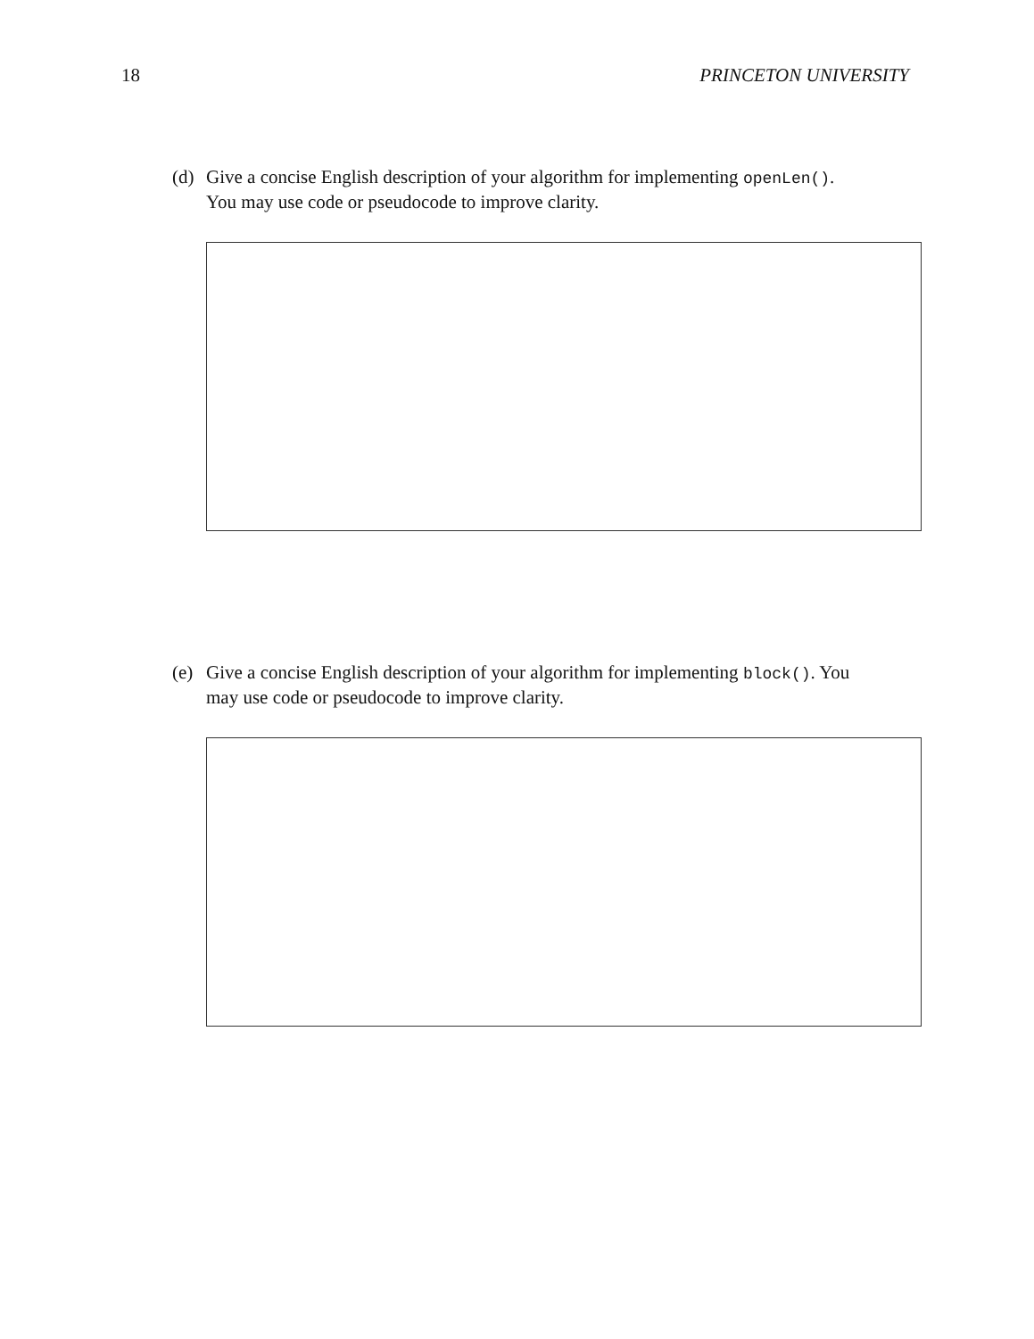18 PRINCETON UNIVERSITY
(d) Give a concise English description of your algorithm for implementing openLen(). You may use code or pseudocode to improve clarity.
(e) Give a concise English description of your algorithm for implementing block(). You may use code or pseudocode to improve clarity.